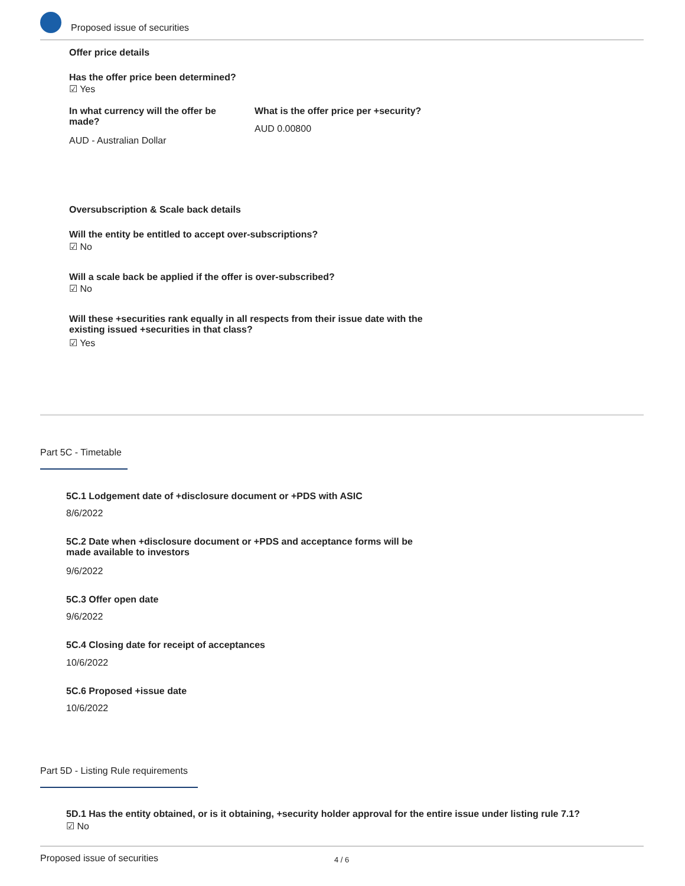Proposed issue of securities
Offer price details
Has the offer price been determined?
☑ Yes
In what currency will the offer be made?
AUD - Australian Dollar
What is the offer price per +security?
AUD 0.00800
Oversubscription & Scale back details
Will the entity be entitled to accept over-subscriptions?
☑ No
Will a scale back be applied if the offer is over-subscribed?
☑ No
Will these +securities rank equally in all respects from their issue date with the existing issued +securities in that class?
☑ Yes
Part 5C - Timetable
5C.1 Lodgement date of +disclosure document or +PDS with ASIC
8/6/2022
5C.2 Date when +disclosure document or +PDS and acceptance forms will be made available to investors
9/6/2022
5C.3 Offer open date
9/6/2022
5C.4 Closing date for receipt of acceptances
10/6/2022
5C.6 Proposed +issue date
10/6/2022
Part 5D - Listing Rule requirements
5D.1 Has the entity obtained, or is it obtaining, +security holder approval for the entire issue under listing rule 7.1?
☑ No
Proposed issue of securities 4 / 6